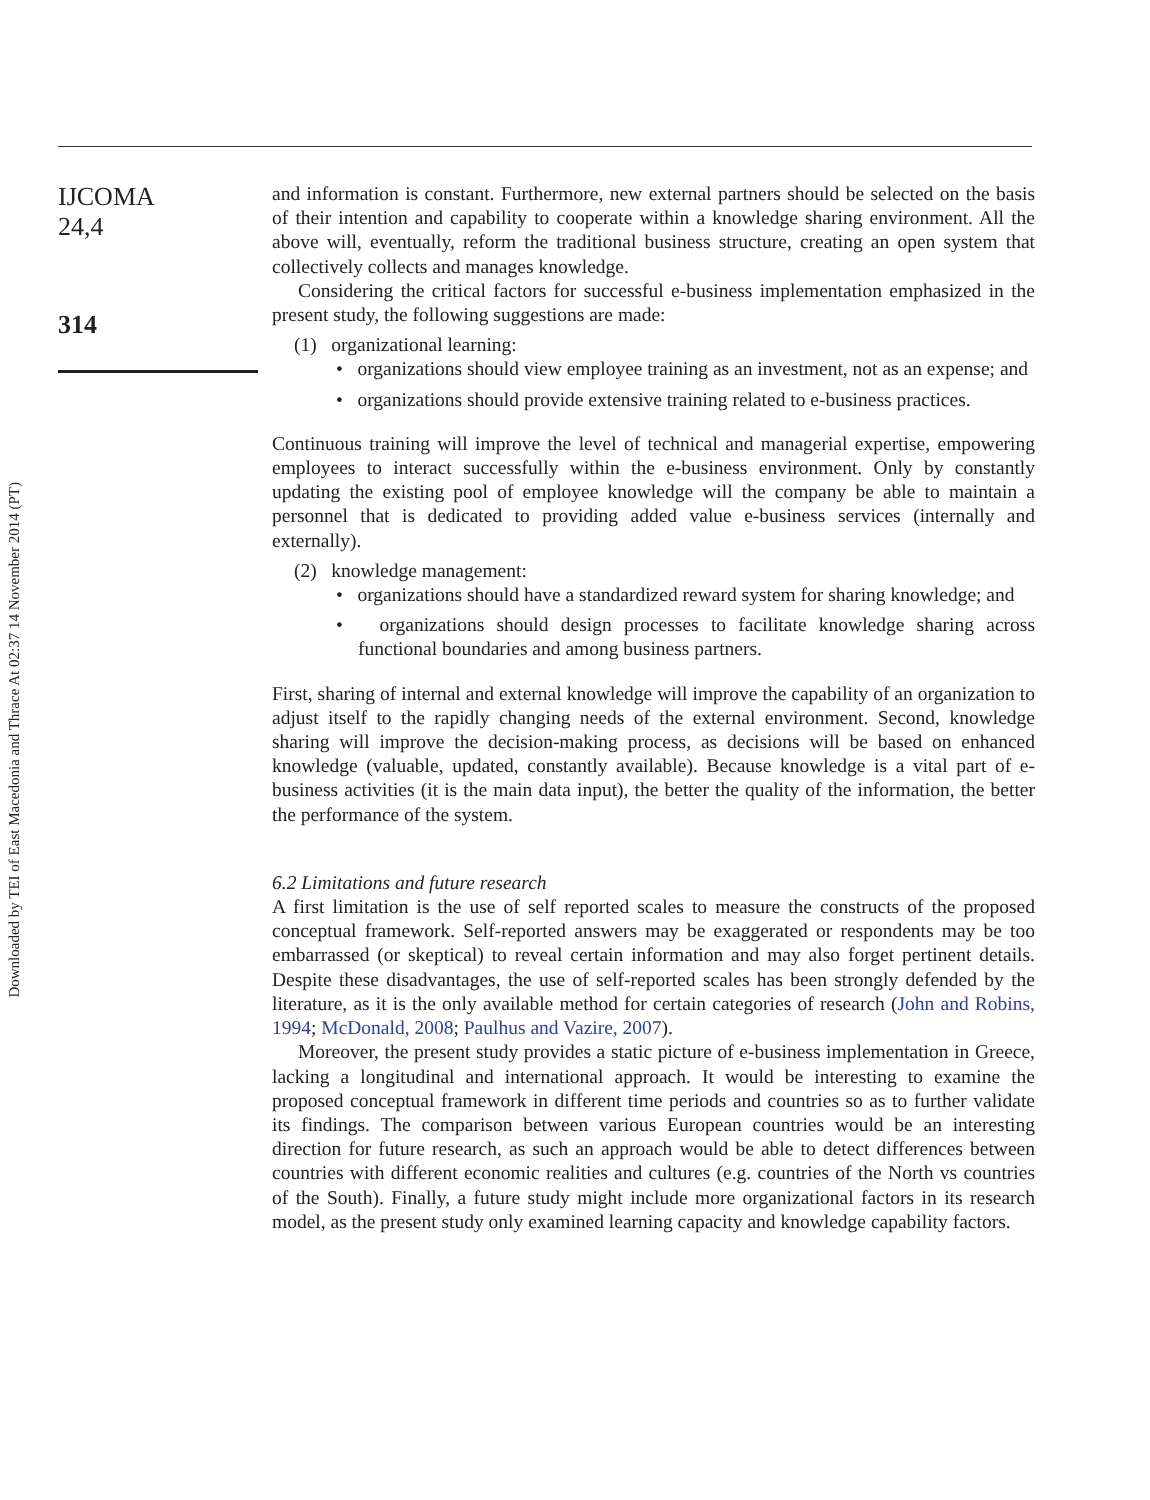Downloaded by TEI of East Macedonia and Thrace At 02:37 14 November 2014 (PT)
IJCOMA
24,4
314
and information is constant. Furthermore, new external partners should be selected on the basis of their intention and capability to cooperate within a knowledge sharing environment. All the above will, eventually, reform the traditional business structure, creating an open system that collectively collects and manages knowledge.
Considering the critical factors for successful e-business implementation emphasized in the present study, the following suggestions are made:
(1) organizational learning:
• organizations should view employee training as an investment, not as an expense; and
• organizations should provide extensive training related to e-business practices.
Continuous training will improve the level of technical and managerial expertise, empowering employees to interact successfully within the e-business environment. Only by constantly updating the existing pool of employee knowledge will the company be able to maintain a personnel that is dedicated to providing added value e-business services (internally and externally).
(2) knowledge management:
• organizations should have a standardized reward system for sharing knowledge; and
• organizations should design processes to facilitate knowledge sharing across functional boundaries and among business partners.
First, sharing of internal and external knowledge will improve the capability of an organization to adjust itself to the rapidly changing needs of the external environment. Second, knowledge sharing will improve the decision-making process, as decisions will be based on enhanced knowledge (valuable, updated, constantly available). Because knowledge is a vital part of e-business activities (it is the main data input), the better the quality of the information, the better the performance of the system.
6.2 Limitations and future research
A first limitation is the use of self reported scales to measure the constructs of the proposed conceptual framework. Self-reported answers may be exaggerated or respondents may be too embarrassed (or skeptical) to reveal certain information and may also forget pertinent details. Despite these disadvantages, the use of self-reported scales has been strongly defended by the literature, as it is the only available method for certain categories of research (John and Robins, 1994; McDonald, 2008; Paulhus and Vazire, 2007).
Moreover, the present study provides a static picture of e-business implementation in Greece, lacking a longitudinal and international approach. It would be interesting to examine the proposed conceptual framework in different time periods and countries so as to further validate its findings. The comparison between various European countries would be an interesting direction for future research, as such an approach would be able to detect differences between countries with different economic realities and cultures (e.g. countries of the North vs countries of the South). Finally, a future study might include more organizational factors in its research model, as the present study only examined learning capacity and knowledge capability factors.